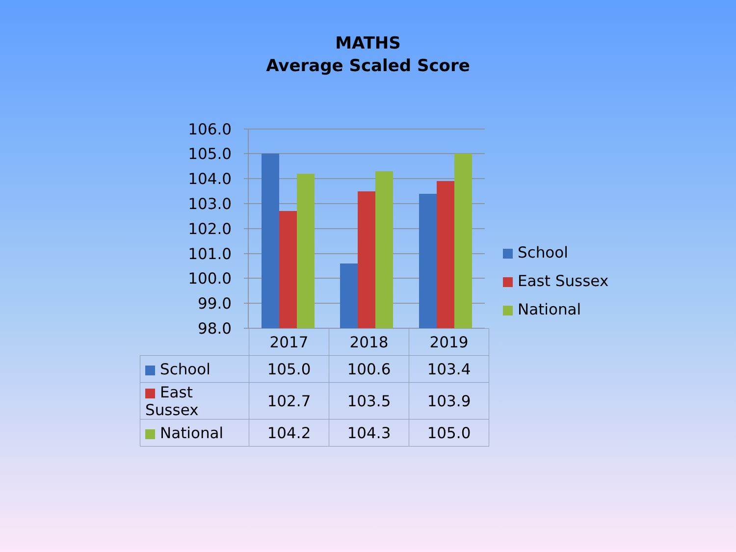MATHS
Average Scaled Score
106.0
105.0
104.0
103.0
102.0
101.0
100.0
99.0
98.0
School
East Sussex
National
| | 2017 | 2018 | 2019 |
| School | 105.0 | 100.6 | 103.4 |
| East Sussex | 102.7 | 103.5 | 103.9 |
| National | 104.2 | 104.3 | 105.0 |